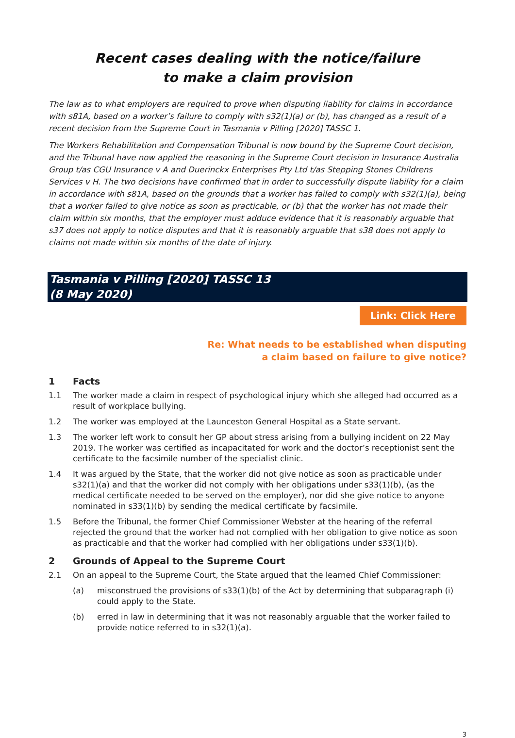Recent cases dealing with the notice/failure
to make a claim provision
The law as to what employers are required to prove when disputing liability for claims in accordance with s81A, based on a worker’s failure to comply with s32(1)(a) or (b), has changed as a result of a recent decision from the Supreme Court in Tasmania v Pilling [2020] TASSC 1.
The Workers Rehabilitation and Compensation Tribunal is now bound by the Supreme Court decision, and the Tribunal have now applied the reasoning in the Supreme Court decision in Insurance Australia Group t/as CGU Insurance v A and Duerinckx Enterprises Pty Ltd t/as Stepping Stones Childrens Services v H. The two decisions have confirmed that in order to successfully dispute liability for a claim in accordance with s81A, based on the grounds that a worker has failed to comply with s32(1)(a), being that a worker failed to give notice as soon as practicable, or (b) that the worker has not made their claim within six months, that the employer must adduce evidence that it is reasonably arguable that s37 does not apply to notice disputes and that it is reasonably arguable that s38 does not apply to claims not made within six months of the date of injury.
Tasmania v Pilling [2020] TASSC 13
(8 May 2020)
Link: Click Here
Re: What needs to be established when disputing
a claim based on failure to give notice?
1 Facts
1.1 The worker made a claim in respect of psychological injury which she alleged had occurred as a result of workplace bullying.
1.2 The worker was employed at the Launceston General Hospital as a State servant.
1.3 The worker left work to consult her GP about stress arising from a bullying incident on 22 May 2019. The worker was certified as incapacitated for work and the doctor’s receptionist sent the certificate to the facsimile number of the specialist clinic.
1.4 It was argued by the State, that the worker did not give notice as soon as practicable under s32(1)(a) and that the worker did not comply with her obligations under s33(1)(b), (as the medical certificate needed to be served on the employer), nor did she give notice to anyone nominated in s33(1)(b) by sending the medical certificate by facsimile.
1.5 Before the Tribunal, the former Chief Commissioner Webster at the hearing of the referral rejected the ground that the worker had not complied with her obligation to give notice as soon as practicable and that the worker had complied with her obligations under s33(1)(b).
2 Grounds of Appeal to the Supreme Court
2.1 On an appeal to the Supreme Court, the State argued that the learned Chief Commissioner:
(a) misconstrued the provisions of s33(1)(b) of the Act by determining that subparagraph (i) could apply to the State.
(b) erred in law in determining that it was not reasonably arguable that the worker failed to provide notice referred to in s32(1)(a).
3